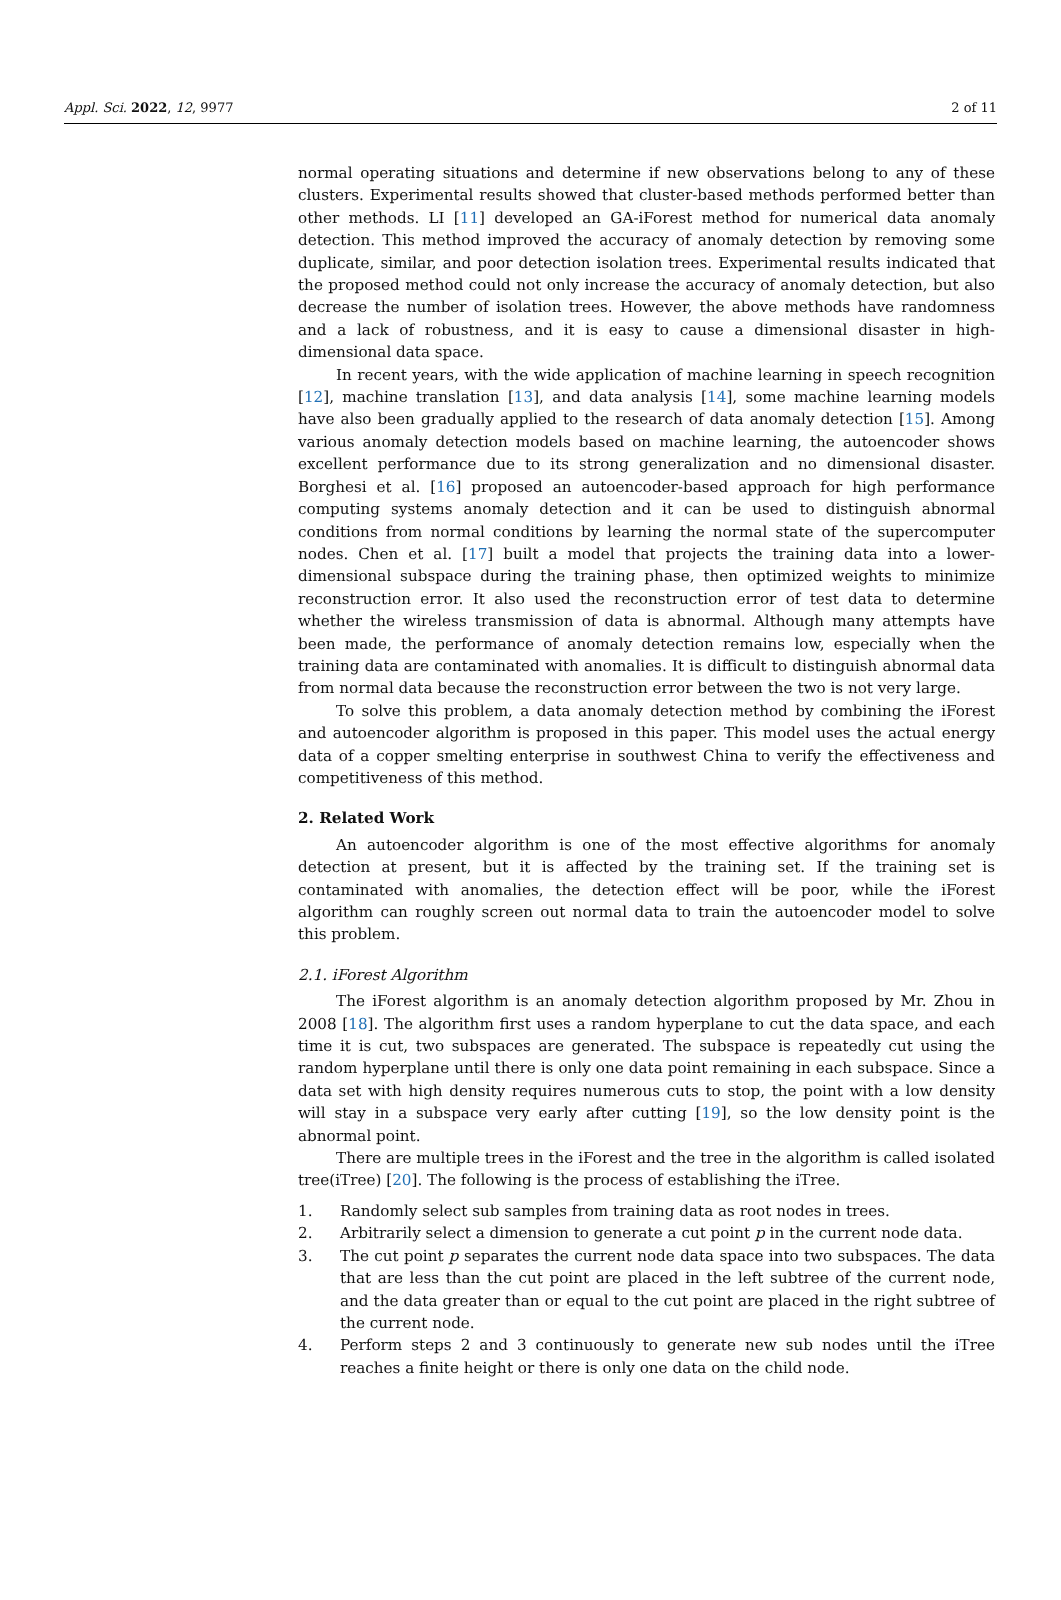Appl. Sci. 2022, 12, 9977 2 of 11
normal operating situations and determine if new observations belong to any of these clusters. Experimental results showed that cluster-based methods performed better than other methods. LI [11] developed an GA-iForest method for numerical data anomaly detection. This method improved the accuracy of anomaly detection by removing some duplicate, similar, and poor detection isolation trees. Experimental results indicated that the proposed method could not only increase the accuracy of anomaly detection, but also decrease the number of isolation trees. However, the above methods have randomness and a lack of robustness, and it is easy to cause a dimensional disaster in high-dimensional data space.
In recent years, with the wide application of machine learning in speech recognition [12], machine translation [13], and data analysis [14], some machine learning models have also been gradually applied to the research of data anomaly detection [15]. Among various anomaly detection models based on machine learning, the autoencoder shows excellent performance due to its strong generalization and no dimensional disaster. Borghesi et al. [16] proposed an autoencoder-based approach for high performance computing systems anomaly detection and it can be used to distinguish abnormal conditions from normal conditions by learning the normal state of the supercomputer nodes. Chen et al. [17] built a model that projects the training data into a lower-dimensional subspace during the training phase, then optimized weights to minimize reconstruction error. It also used the reconstruction error of test data to determine whether the wireless transmission of data is abnormal. Although many attempts have been made, the performance of anomaly detection remains low, especially when the training data are contaminated with anomalies. It is difficult to distinguish abnormal data from normal data because the reconstruction error between the two is not very large.
To solve this problem, a data anomaly detection method by combining the iForest and autoencoder algorithm is proposed in this paper. This model uses the actual energy data of a copper smelting enterprise in southwest China to verify the effectiveness and competitiveness of this method.
2. Related Work
An autoencoder algorithm is one of the most effective algorithms for anomaly detection at present, but it is affected by the training set. If the training set is contaminated with anomalies, the detection effect will be poor, while the iForest algorithm can roughly screen out normal data to train the autoencoder model to solve this problem.
2.1. iForest Algorithm
The iForest algorithm is an anomaly detection algorithm proposed by Mr. Zhou in 2008 [18]. The algorithm first uses a random hyperplane to cut the data space, and each time it is cut, two subspaces are generated. The subspace is repeatedly cut using the random hyperplane until there is only one data point remaining in each subspace. Since a data set with high density requires numerous cuts to stop, the point with a low density will stay in a subspace very early after cutting [19], so the low density point is the abnormal point.
There are multiple trees in the iForest and the tree in the algorithm is called isolated tree(iTree) [20]. The following is the process of establishing the iTree.
1. Randomly select sub samples from training data as root nodes in trees.
2. Arbitrarily select a dimension to generate a cut point p in the current node data.
3. The cut point p separates the current node data space into two subspaces. The data that are less than the cut point are placed in the left subtree of the current node, and the data greater than or equal to the cut point are placed in the right subtree of the current node.
4. Perform steps 2 and 3 continuously to generate new sub nodes until the iTree reaches a finite height or there is only one data on the child node.